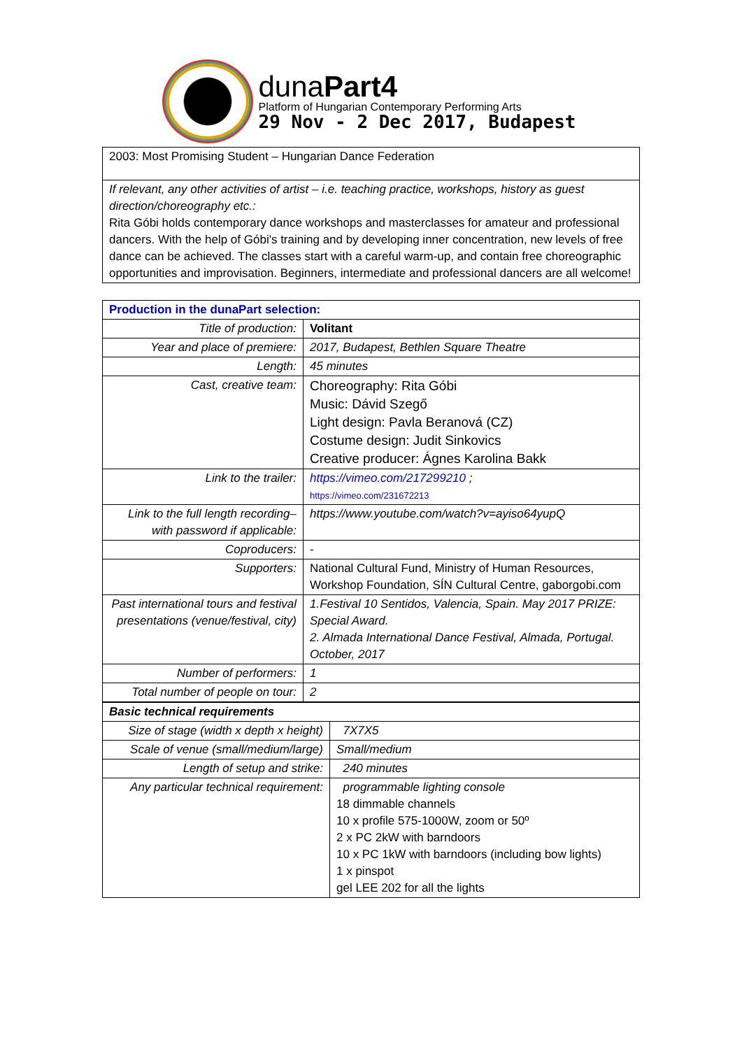dunaPart4
Platform of Hungarian Contemporary Performing Arts
29 Nov - 2 Dec 2017, Budapest
| 2003: Most Promising Student – Hungarian Dance Federation |
| If relevant, any other activities of artist – i.e. teaching practice, workshops, history as guest direction/choreography etc.: Rita Góbi holds contemporary dance workshops and masterclasses for amateur and professional dancers. With the help of Góbi's training and by developing inner concentration, new levels of free dance can be achieved. The classes start with a careful warm-up, and contain free choreographic opportunities and improvisation. Beginners, intermediate and professional dancers are all welcome! |
| Production in the dunaPart selection: | |
| Title of production: | Volitant |
| Year and place of premiere: | 2017, Budapest, Bethlen Square Theatre |
| Length: | 45 minutes |
| Cast, creative team: | Choreography: Rita Góbi Music: Dávid Szegő Light design: Pavla Beranová (CZ) Costume design: Judit Sinkovics Creative producer: Ágnes Karolina Bakk |
| Link to the trailer: | https://vimeo.com/217299210 ; https://vimeo.com/231672213 |
| Link to the full length recording– with password if applicable: | https://www.youtube.com/watch?v=ayiso64yupQ |
| Coproducers: | - |
| Supporters: | National Cultural Fund, Ministry of Human Resources, Workshop Foundation, SÍN Cultural Centre, gaborgobi.com |
| Past international tours and festival presentations (venue/festival, city) | 1.Festival 10 Sentidos, Valencia, Spain. May 2017 PRIZE: Special Award. 2. Almada International Dance Festival, Almada, Portugal. October, 2017 |
| Number of performers: | 1 |
| Total number of people on tour: | 2 |
| Basic technical requirements | |
| Size of stage (width x depth x height) | 7X7X5 |
| Scale of venue (small/medium/large) | Small/medium |
| Length of setup and strike: | 240 minutes |
| Any particular technical requirement: | programmable lighting console 18 dimmable channels 10 x profile 575-1000W, zoom or 50º 2 x PC 2kW with barndoors 10 x PC 1kW with barndoors (including bow lights) 1 x pinspot gel LEE 202 for all the lights |